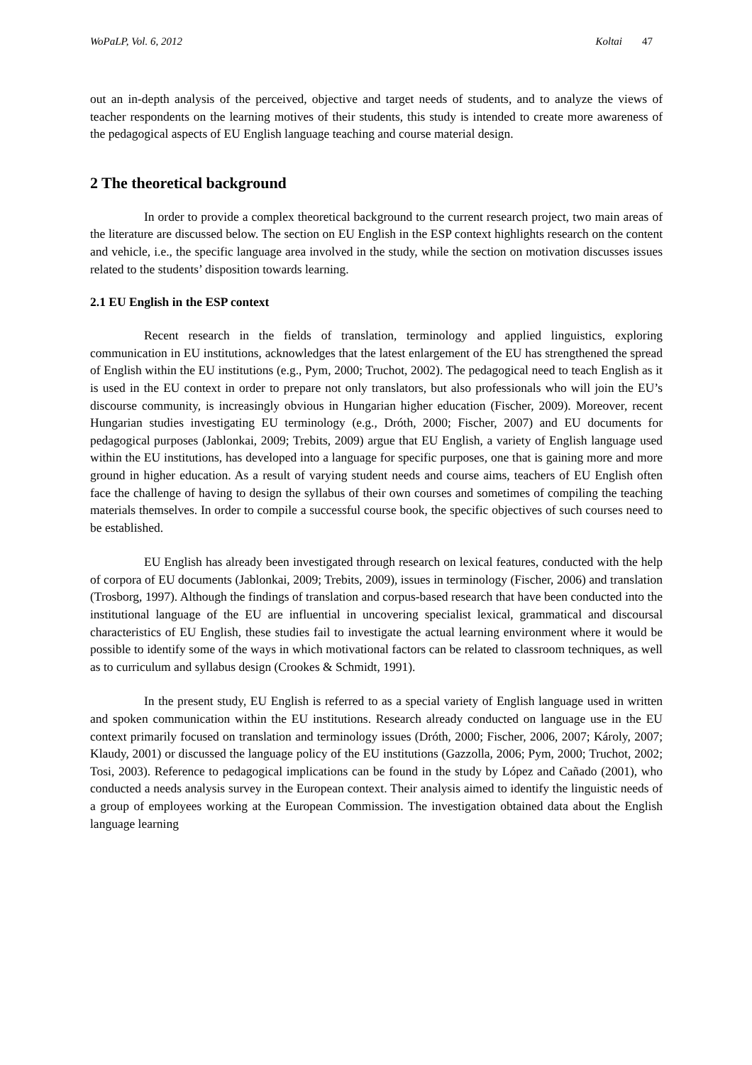WoPaLP, Vol. 6, 2012 Koltai 47
out an in-depth analysis of the perceived, objective and target needs of students, and to analyze the views of teacher respondents on the learning motives of their students, this study is intended to create more awareness of the pedagogical aspects of EU English language teaching and course material design.
2 The theoretical background
In order to provide a complex theoretical background to the current research project, two main areas of the literature are discussed below. The section on EU English in the ESP context highlights research on the content and vehicle, i.e., the specific language area involved in the study, while the section on motivation discusses issues related to the students’ disposition towards learning.
2.1 EU English in the ESP context
Recent research in the fields of translation, terminology and applied linguistics, exploring communication in EU institutions, acknowledges that the latest enlargement of the EU has strengthened the spread of English within the EU institutions (e.g., Pym, 2000; Truchot, 2002). The pedagogical need to teach English as it is used in the EU context in order to prepare not only translators, but also professionals who will join the EU’s discourse community, is increasingly obvious in Hungarian higher education (Fischer, 2009). Moreover, recent Hungarian studies investigating EU terminology (e.g., Dróth, 2000; Fischer, 2007) and EU documents for pedagogical purposes (Jablonkai, 2009; Trebits, 2009) argue that EU English, a variety of English language used within the EU institutions, has developed into a language for specific purposes, one that is gaining more and more ground in higher education. As a result of varying student needs and course aims, teachers of EU English often face the challenge of having to design the syllabus of their own courses and sometimes of compiling the teaching materials themselves. In order to compile a successful course book, the specific objectives of such courses need to be established.
EU English has already been investigated through research on lexical features, conducted with the help of corpora of EU documents (Jablonkai, 2009; Trebits, 2009), issues in terminology (Fischer, 2006) and translation (Trosborg, 1997). Although the findings of translation and corpus-based research that have been conducted into the institutional language of the EU are influential in uncovering specialist lexical, grammatical and discoursal characteristics of EU English, these studies fail to investigate the actual learning environment where it would be possible to identify some of the ways in which motivational factors can be related to classroom techniques, as well as to curriculum and syllabus design (Crookes & Schmidt, 1991).
In the present study, EU English is referred to as a special variety of English language used in written and spoken communication within the EU institutions. Research already conducted on language use in the EU context primarily focused on translation and terminology issues (Dróth, 2000; Fischer, 2006, 2007; Károly, 2007; Klaudy, 2001) or discussed the language policy of the EU institutions (Gazzolla, 2006; Pym, 2000; Truchot, 2002; Tosi, 2003). Reference to pedagogical implications can be found in the study by López and Cañado (2001), who conducted a needs analysis survey in the European context. Their analysis aimed to identify the linguistic needs of a group of employees working at the European Commission. The investigation obtained data about the English language learning